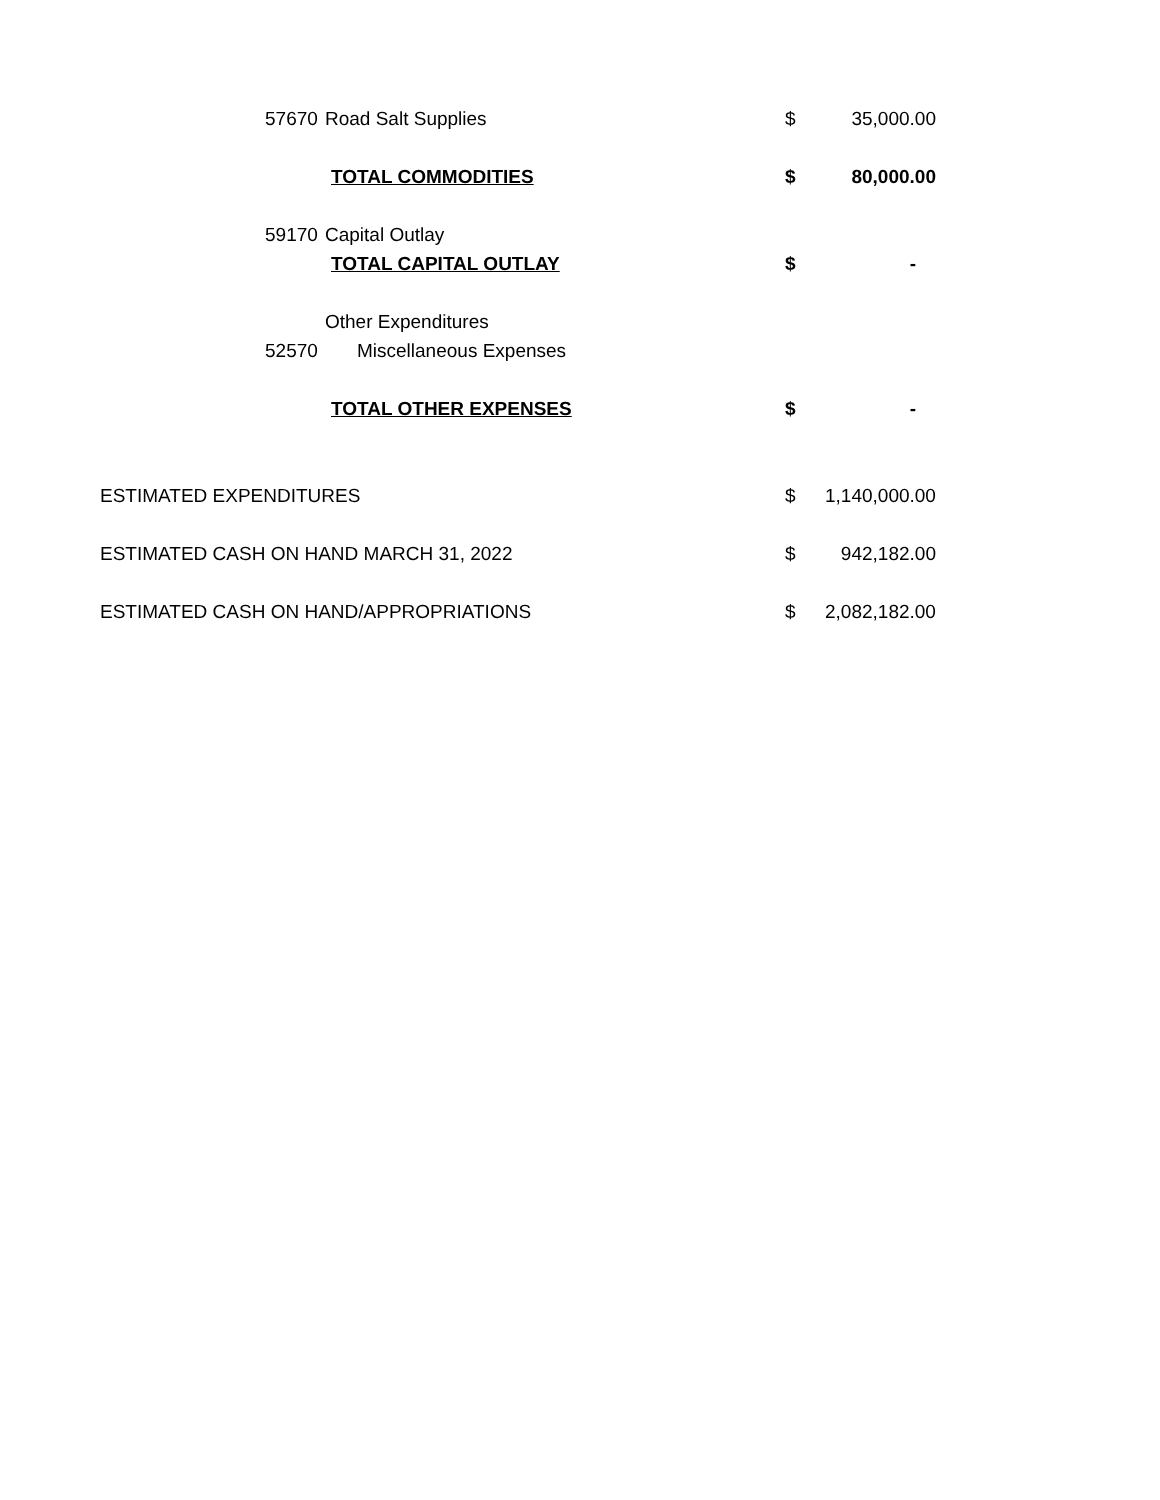| | 57670 | Road Salt Supplies | $ | 35,000.00 |
| | | TOTAL COMMODITIES | $ | 80,000.00 |
| | 59170 | Capital Outlay | | |
| | | TOTAL CAPITAL OUTLAY | $ | - |
| | | Other Expenditures | | |
| | 52570 | Miscellaneous Expenses | | |
| | | TOTAL OTHER EXPENSES | $ | - |
| ESTIMATED EXPENDITURES | | | $ | 1,140,000.00 |
| ESTIMATED CASH ON HAND MARCH 31, 2022 | | | $ | 942,182.00 |
| ESTIMATED CASH ON HAND/APPROPRIATIONS | | | $ | 2,082,182.00 |